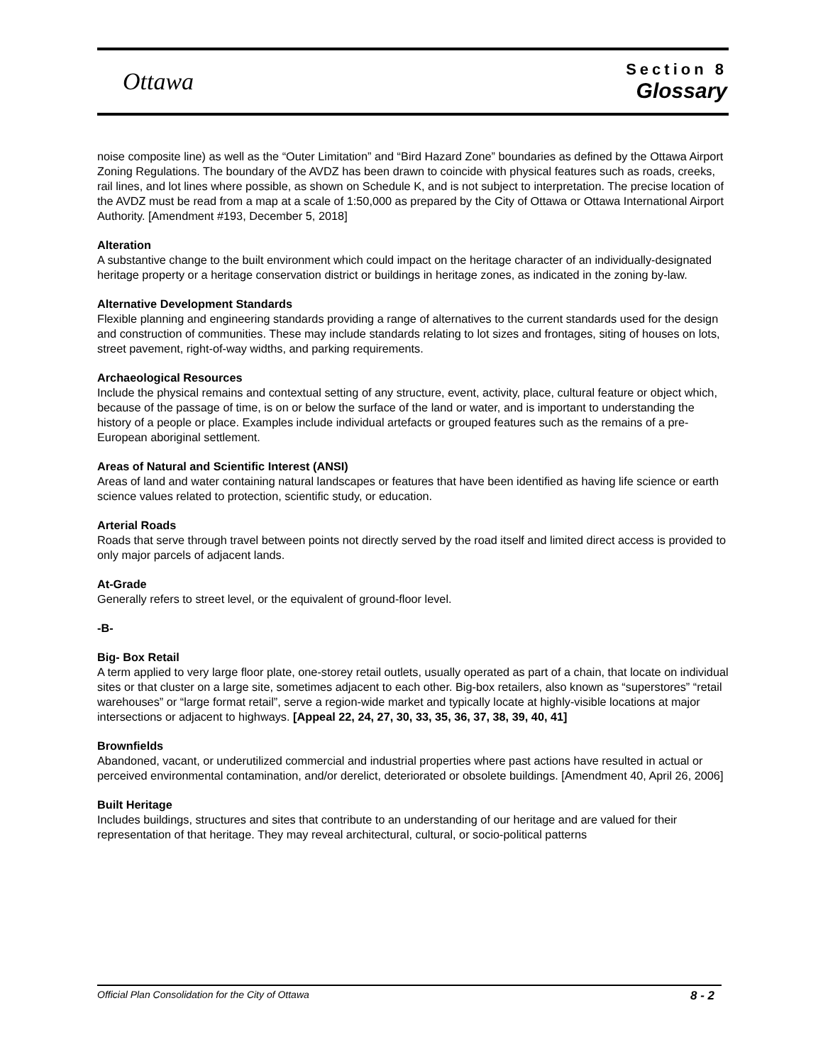Ottawa
Section 8
Glossary
noise composite line) as well as the “Outer Limitation” and “Bird Hazard Zone” boundaries as defined by the Ottawa Airport Zoning Regulations. The boundary of the AVDZ has been drawn to coincide with physical features such as roads, creeks, rail lines, and lot lines where possible, as shown on Schedule K, and is not subject to interpretation. The precise location of the AVDZ must be read from a map at a scale of 1:50,000 as prepared by the City of Ottawa or Ottawa International Airport Authority. [Amendment #193, December 5, 2018]
Alteration
A substantive change to the built environment which could impact on the heritage character of an individually-designated heritage property or a heritage conservation district or buildings in heritage zones, as indicated in the zoning by-law.
Alternative Development Standards
Flexible planning and engineering standards providing a range of alternatives to the current standards used for the design and construction of communities. These may include standards relating to lot sizes and frontages, siting of houses on lots, street pavement, right-of-way widths, and parking requirements.
Archaeological Resources
Include the physical remains and contextual setting of any structure, event, activity, place, cultural feature or object which, because of the passage of time, is on or below the surface of the land or water, and is important to understanding the history of a people or place. Examples include individual artefacts or grouped features such as the remains of a pre-European aboriginal settlement.
Areas of Natural and Scientific Interest (ANSI)
Areas of land and water containing natural landscapes or features that have been identified as having life science or earth science values related to protection, scientific study, or education.
Arterial Roads
Roads that serve through travel between points not directly served by the road itself and limited direct access is provided to only major parcels of adjacent lands.
At-Grade
Generally refers to street level, or the equivalent of ground-floor level.
-B-
Big- Box Retail
A term applied to very large floor plate, one-storey retail outlets, usually operated as part of a chain, that locate on individual sites or that cluster on a large site, sometimes adjacent to each other. Big-box retailers, also known as “superstores” “retail warehouses” or “large format retail”, serve a region-wide market and typically locate at highly-visible locations at major intersections or adjacent to highways. [Appeal 22, 24, 27, 30, 33, 35, 36, 37, 38, 39, 40, 41]
Brownfields
Abandoned, vacant, or underutilized commercial and industrial properties where past actions have resulted in actual or perceived environmental contamination, and/or derelict, deteriorated or obsolete buildings. [Amendment 40, April 26, 2006]
Built Heritage
Includes buildings, structures and sites that contribute to an understanding of our heritage and are valued for their representation of that heritage. They may reveal architectural, cultural, or socio-political patterns
Official Plan Consolidation for the City of Ottawa 8 - 2